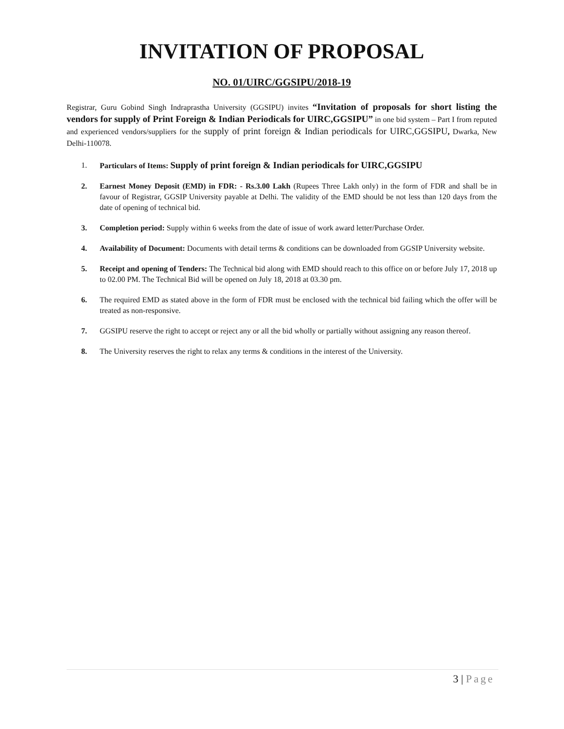INVITATION OF PROPOSAL
NO. 01/UIRC/GGSIPU/2018-19
Registrar, Guru Gobind Singh Indraprastha University (GGSIPU) invites “Invitation of proposals for short listing the vendors for supply of Print Foreign & Indian Periodicals for UIRC,GGSIPU” in one bid system – Part I from reputed and experienced vendors/suppliers for the supply of print foreign & Indian periodicals for UIRC,GGSIPU, Dwarka, New Delhi-110078.
1. Particulars of Items: Supply of print foreign & Indian periodicals for UIRC,GGSIPU
2. Earnest Money Deposit (EMD) in FDR: - Rs.3.00 Lakh (Rupees Three Lakh only) in the form of FDR and shall be in favour of Registrar, GGSIP University payable at Delhi. The validity of the EMD should be not less than 120 days from the date of opening of technical bid.
3. Completion period: Supply within 6 weeks from the date of issue of work award letter/Purchase Order.
4. Availability of Document: Documents with detail terms & conditions can be downloaded from GGSIP University website.
5. Receipt and opening of Tenders: The Technical bid along with EMD should reach to this office on or before July 17, 2018 up to 02.00 PM. The Technical Bid will be opened on July 18, 2018 at 03.30 pm.
6. The required EMD as stated above in the form of FDR must be enclosed with the technical bid failing which the offer will be treated as non-responsive.
7. GGSIPU reserve the right to accept or reject any or all the bid wholly or partially without assigning any reason thereof.
8. The University reserves the right to relax any terms & conditions in the interest of the University.
3 | Page